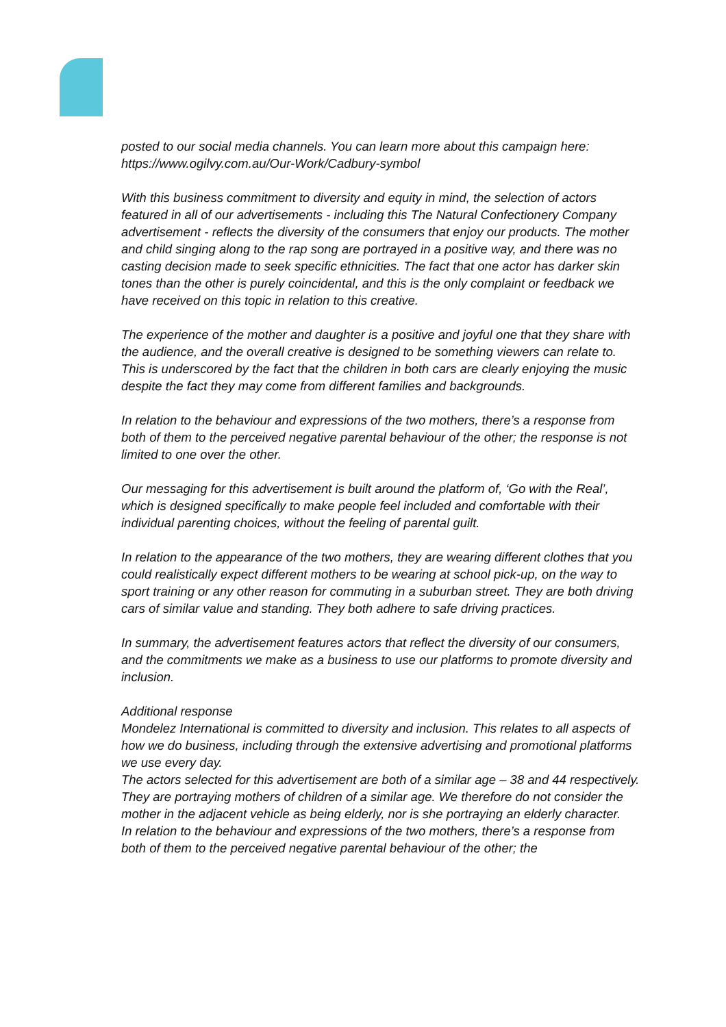posted to our social media channels. You can learn more about this campaign here: https://www.ogilvy.com.au/Our-Work/Cadbury-symbol
With this business commitment to diversity and equity in mind, the selection of actors featured in all of our advertisements - including this The Natural Confectionery Company advertisement - reflects the diversity of the consumers that enjoy our products. The mother and child singing along to the rap song are portrayed in a positive way, and there was no casting decision made to seek specific ethnicities. The fact that one actor has darker skin tones than the other is purely coincidental, and this is the only complaint or feedback we have received on this topic in relation to this creative.
The experience of the mother and daughter is a positive and joyful one that they share with the audience, and the overall creative is designed to be something viewers can relate to. This is underscored by the fact that the children in both cars are clearly enjoying the music despite the fact they may come from different families and backgrounds.
In relation to the behaviour and expressions of the two mothers, there’s a response from both of them to the perceived negative parental behaviour of the other; the response is not limited to one over the other.
Our messaging for this advertisement is built around the platform of, ‘Go with the Real’, which is designed specifically to make people feel included and comfortable with their individual parenting choices, without the feeling of parental guilt.
In relation to the appearance of the two mothers, they are wearing different clothes that you could realistically expect different mothers to be wearing at school pick-up, on the way to sport training or any other reason for commuting in a suburban street. They are both driving cars of similar value and standing. They both adhere to safe driving practices.
In summary, the advertisement features actors that reflect the diversity of our consumers, and the commitments we make as a business to use our platforms to promote diversity and inclusion.
Additional response
Mondelez International is committed to diversity and inclusion. This relates to all aspects of how we do business, including through the extensive advertising and promotional platforms we use every day.
The actors selected for this advertisement are both of a similar age – 38 and 44 respectively. They are portraying mothers of children of a similar age. We therefore do not consider the mother in the adjacent vehicle as being elderly, nor is she portraying an elderly character.
In relation to the behaviour and expressions of the two mothers, there’s a response from both of them to the perceived negative parental behaviour of the other; the